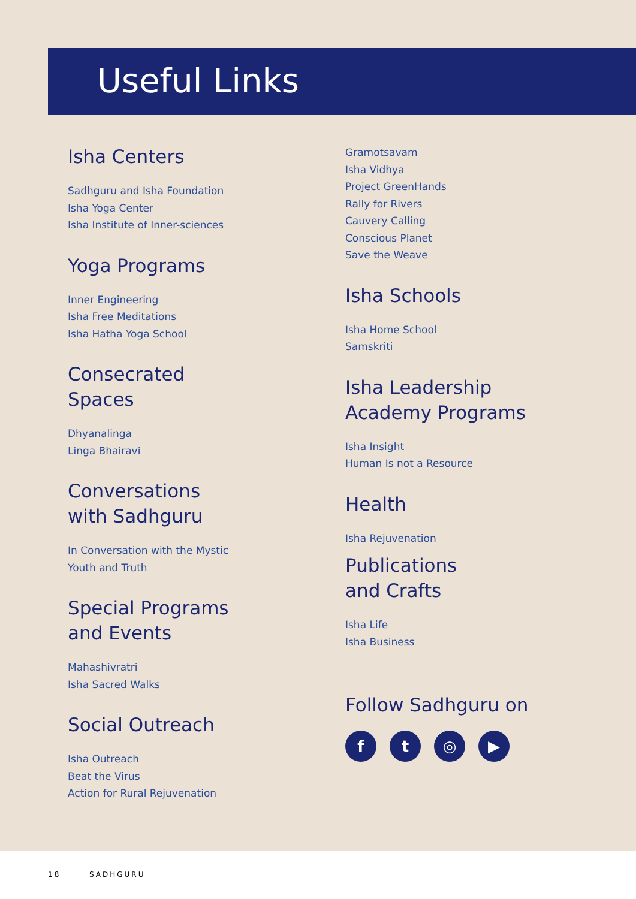Useful Links
Isha Centers
Sadhguru and Isha Foundation
Isha Yoga Center
Isha Institute of Inner-sciences
Yoga Programs
Inner Engineering
Isha Free Meditations
Isha Hatha Yoga School
Consecrated
Spaces
Dhyanalinga
Linga Bhairavi
Conversations
with Sadhguru
In Conversation with the Mystic
Youth and Truth
Special Programs
and Events
Mahashivratri
Isha Sacred Walks
Social Outreach
Isha Outreach
Beat the Virus
Action for Rural Rejuvenation
Gramotsavam
Isha Vidhya
Project GreenHands
Rally for Rivers
Cauvery Calling
Conscious Planet
Save the Weave
Isha Schools
Isha Home School
Samskriti
Isha Leadership
Academy Programs
Isha Insight
Human Is not a Resource
Health
Isha Rejuvenation
Publications
and Crafts
Isha Life
Isha Business
Follow Sadhguru on
f t ◎ ▶
18 SADHGURU